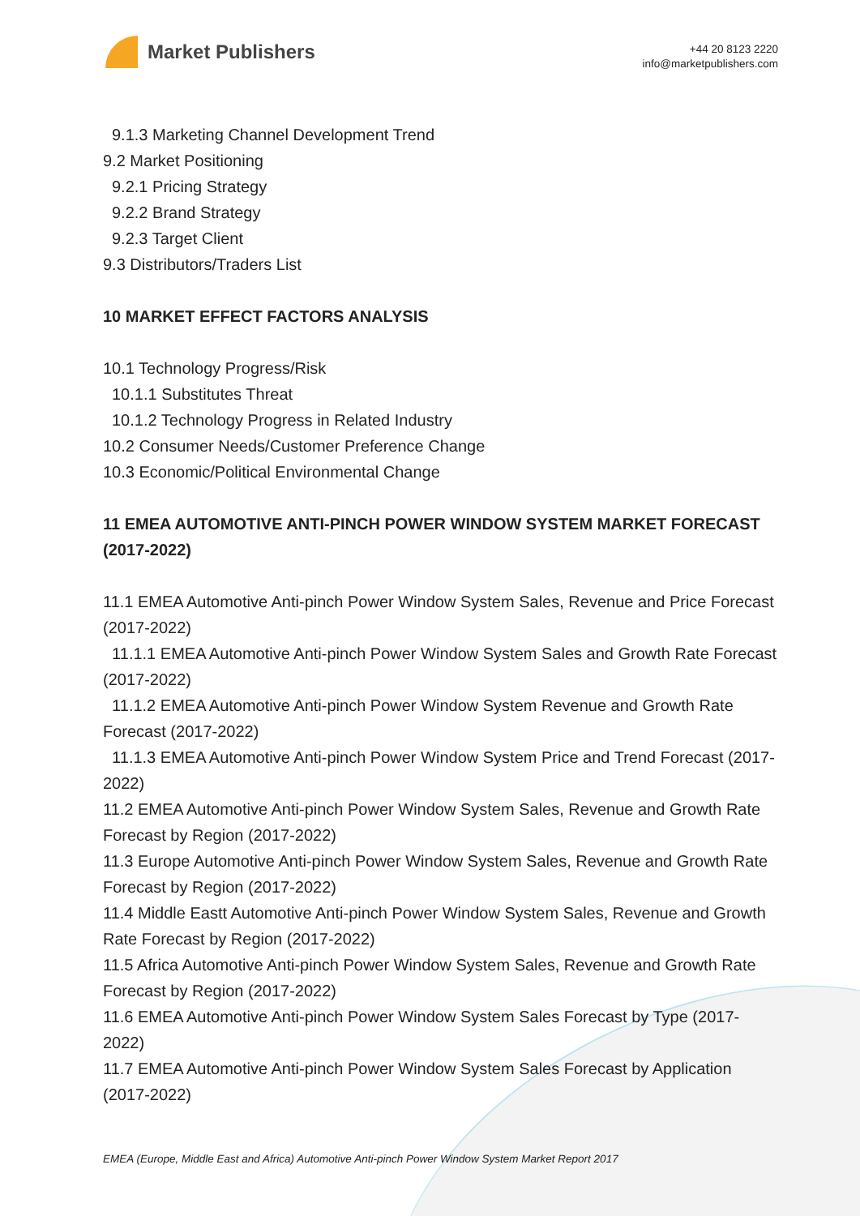Market Publishers
+44 20 8123 2220
info@marketpublishers.com
9.1.3 Marketing Channel Development Trend
9.2 Market Positioning
9.2.1 Pricing Strategy
9.2.2 Brand Strategy
9.2.3 Target Client
9.3 Distributors/Traders List
10 MARKET EFFECT FACTORS ANALYSIS
10.1 Technology Progress/Risk
10.1.1 Substitutes Threat
10.1.2 Technology Progress in Related Industry
10.2 Consumer Needs/Customer Preference Change
10.3 Economic/Political Environmental Change
11 EMEA AUTOMOTIVE ANTI-PINCH POWER WINDOW SYSTEM MARKET FORECAST (2017-2022)
11.1 EMEA Automotive Anti-pinch Power Window System Sales, Revenue and Price Forecast (2017-2022)
11.1.1 EMEA Automotive Anti-pinch Power Window System Sales and Growth Rate Forecast (2017-2022)
11.1.2 EMEA Automotive Anti-pinch Power Window System Revenue and Growth Rate Forecast (2017-2022)
11.1.3 EMEA Automotive Anti-pinch Power Window System Price and Trend Forecast (2017-2022)
11.2 EMEA Automotive Anti-pinch Power Window System Sales, Revenue and Growth Rate Forecast by Region (2017-2022)
11.3 Europe Automotive Anti-pinch Power Window System Sales, Revenue and Growth Rate Forecast by Region (2017-2022)
11.4 Middle Eastt Automotive Anti-pinch Power Window System Sales, Revenue and Growth Rate Forecast by Region (2017-2022)
11.5 Africa Automotive Anti-pinch Power Window System Sales, Revenue and Growth Rate Forecast by Region (2017-2022)
11.6 EMEA Automotive Anti-pinch Power Window System Sales Forecast by Type (2017-2022)
11.7 EMEA Automotive Anti-pinch Power Window System Sales Forecast by Application (2017-2022)
EMEA (Europe, Middle East and Africa) Automotive Anti-pinch Power Window System Market Report 2017